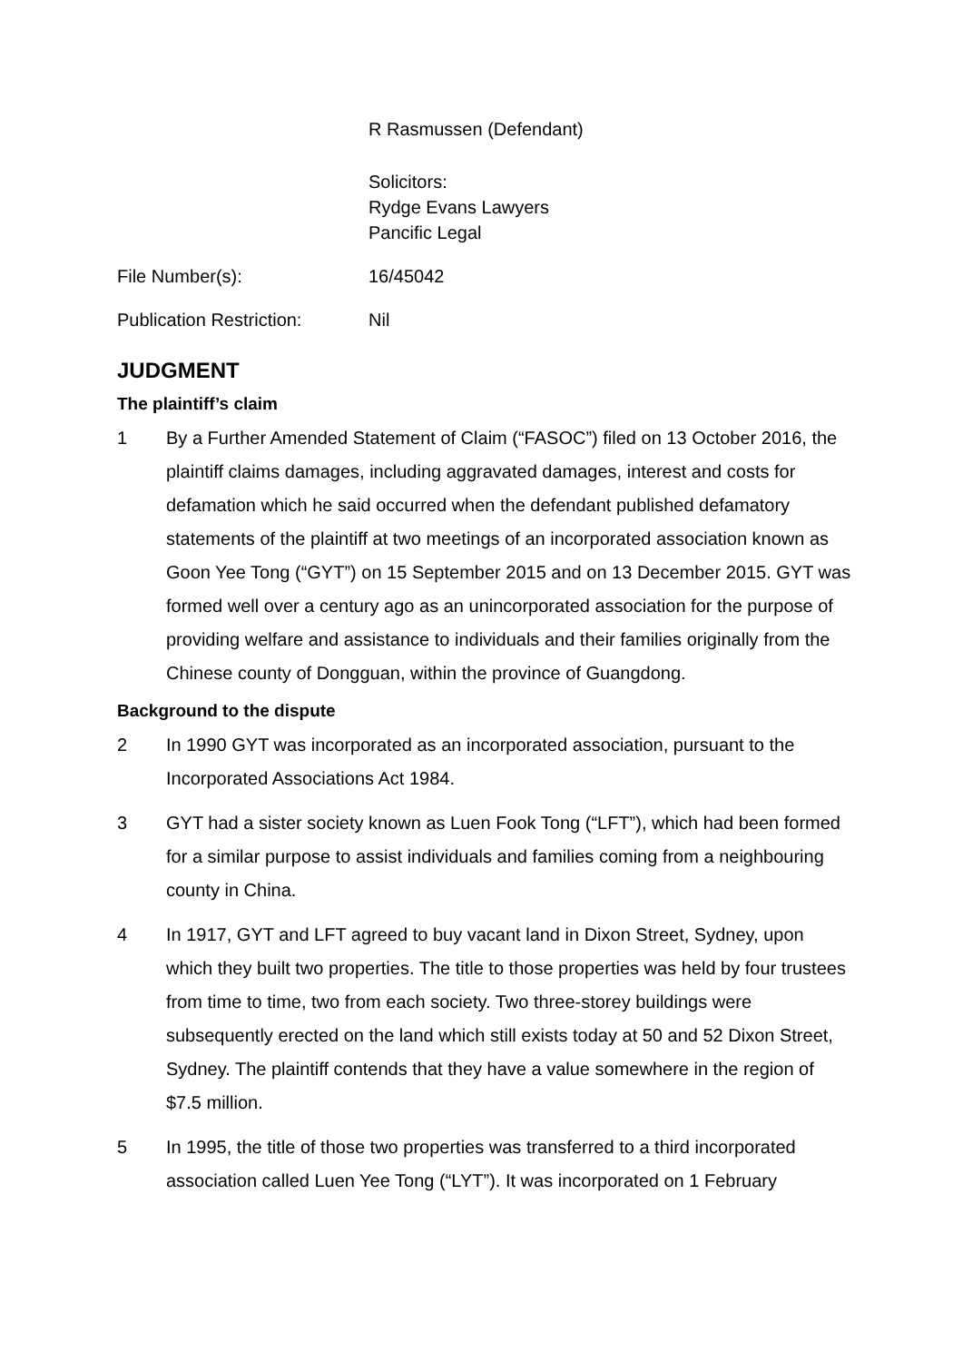R Rasmussen (Defendant)
Solicitors:
Rydge Evans Lawyers
Pancific Legal
File Number(s): 16/45042
Publication Restriction:
Nil
JUDGMENT
The plaintiff’s claim
1 By a Further Amended Statement of Claim (“FASOC”) filed on 13 October 2016, the plaintiff claims damages, including aggravated damages, interest and costs for defamation which he said occurred when the defendant published defamatory statements of the plaintiff at two meetings of an incorporated association known as Goon Yee Tong (“GYT”) on 15 September 2015 and on 13 December 2015. GYT was formed well over a century ago as an unincorporated association for the purpose of providing welfare and assistance to individuals and their families originally from the Chinese county of Dongguan, within the province of Guangdong.
Background to the dispute
2 In 1990 GYT was incorporated as an incorporated association, pursuant to the Incorporated Associations Act 1984.
3 GYT had a sister society known as Luen Fook Tong (“LFT”), which had been formed for a similar purpose to assist individuals and families coming from a neighbouring county in China.
4 In 1917, GYT and LFT agreed to buy vacant land in Dixon Street, Sydney, upon which they built two properties. The title to those properties was held by four trustees from time to time, two from each society. Two three-storey buildings were subsequently erected on the land which still exists today at 50 and 52 Dixon Street, Sydney. The plaintiff contends that they have a value somewhere in the region of $7.5 million.
5 In 1995, the title of those two properties was transferred to a third incorporated association called Luen Yee Tong (“LYT”). It was incorporated on 1 February